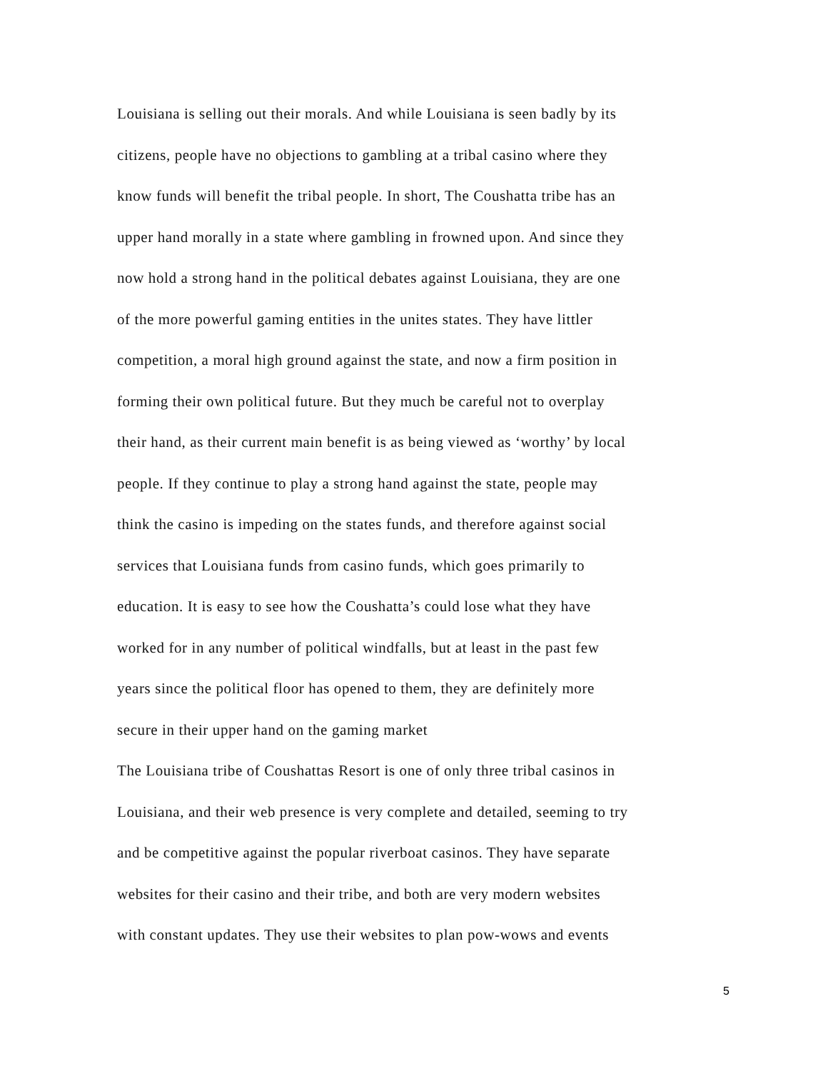Louisiana is selling out their morals. And while Louisiana is seen badly by its
citizens, people have no objections to gambling at a tribal casino where they
know funds will benefit the tribal people. In short, The Coushatta tribe has an
upper hand morally in a state where gambling in frowned upon. And since they
now hold a strong hand in the political debates against Louisiana, they are one
of the more powerful gaming entities in the unites states. They have littler
competition, a moral high ground against the state, and now a firm position in
forming their own political future. But they much be careful not to overplay
their hand, as their current main benefit is as being viewed as ‘worthy’ by local
people. If they continue to play a strong hand against the state, people may
think the casino is impeding on the states funds, and therefore against social
services that Louisiana funds from casino funds, which goes primarily to
education. It is easy to see how the Coushatta’s could lose what they have
worked for in any number of political windfalls, but at least in the past few
years since the political floor has opened to them, they are definitely more
secure in their upper hand on the gaming market
The Louisiana tribe of Coushattas Resort is one of only three tribal casinos in
Louisiana, and their web presence is very complete and detailed, seeming to try
and be competitive against the popular riverboat casinos. They have separate
websites for their casino and their tribe, and both are very modern websites
with constant updates. They use their websites to plan pow-wows and events
5